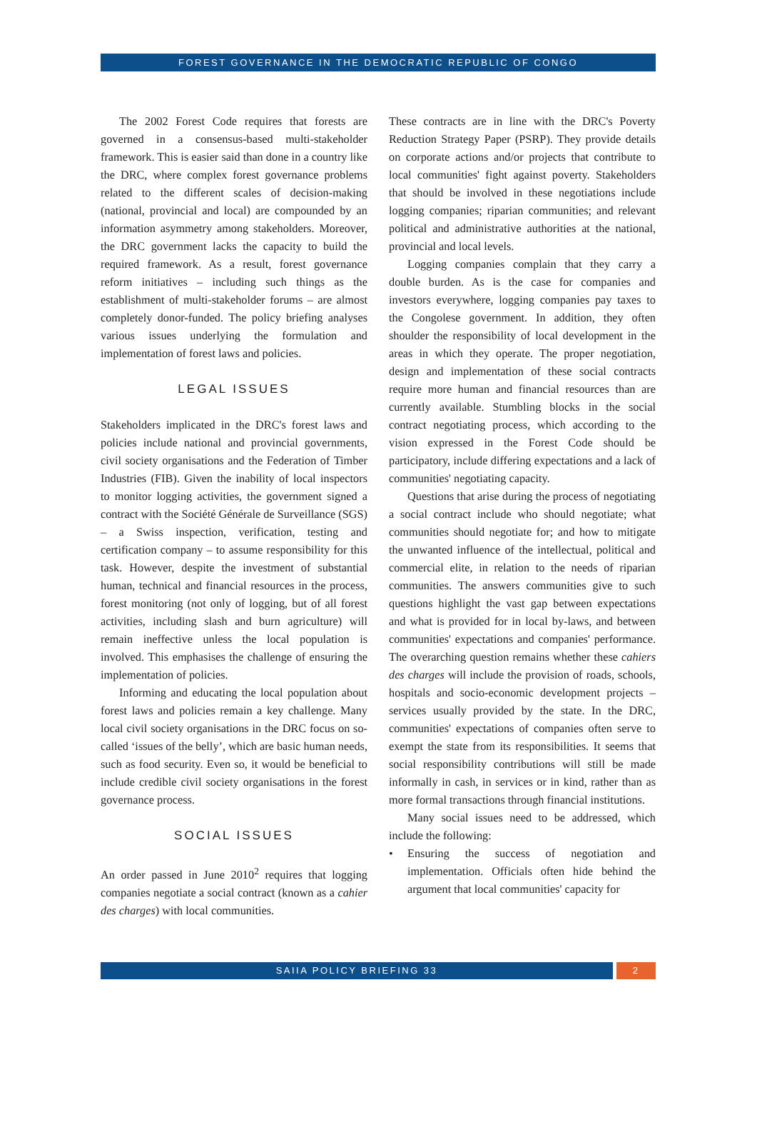FOREST GOVERNANCE IN THE DEMOCRATIC REPUBLIC OF CONGO
The 2002 Forest Code requires that forests are governed in a consensus-based multi-stakeholder framework. This is easier said than done in a country like the DRC, where complex forest governance problems related to the different scales of decision-making (national, provincial and local) are compounded by an information asymmetry among stakeholders. Moreover, the DRC government lacks the capacity to build the required framework. As a result, forest governance reform initiatives – including such things as the establishment of multi-stakeholder forums – are almost completely donor-funded. The policy briefing analyses various issues underlying the formulation and implementation of forest laws and policies.
LEGAL ISSUES
Stakeholders implicated in the DRC's forest laws and policies include national and provincial governments, civil society organisations and the Federation of Timber Industries (FIB). Given the inability of local inspectors to monitor logging activities, the government signed a contract with the Société Générale de Surveillance (SGS) – a Swiss inspection, verification, testing and certification company – to assume responsibility for this task. However, despite the investment of substantial human, technical and financial resources in the process, forest monitoring (not only of logging, but of all forest activities, including slash and burn agriculture) will remain ineffective unless the local population is involved. This emphasises the challenge of ensuring the implementation of policies.
Informing and educating the local population about forest laws and policies remain a key challenge. Many local civil society organisations in the DRC focus on so-called ‘issues of the belly’, which are basic human needs, such as food security. Even so, it would be beneficial to include credible civil society organisations in the forest governance process.
SOCIAL ISSUES
An order passed in June 2010<sup>2</sup> requires that logging companies negotiate a social contract (known as a cahier des charges) with local communities.
These contracts are in line with the DRC's Poverty Reduction Strategy Paper (PSRP). They provide details on corporate actions and/or projects that contribute to local communities' fight against poverty. Stakeholders that should be involved in these negotiations include logging companies; riparian communities; and relevant political and administrative authorities at the national, provincial and local levels.
Logging companies complain that they carry a double burden. As is the case for companies and investors everywhere, logging companies pay taxes to the Congolese government. In addition, they often shoulder the responsibility of local development in the areas in which they operate. The proper negotiation, design and implementation of these social contracts require more human and financial resources than are currently available. Stumbling blocks in the social contract negotiating process, which according to the vision expressed in the Forest Code should be participatory, include differing expectations and a lack of communities' negotiating capacity.
Questions that arise during the process of negotiating a social contract include who should negotiate; what communities should negotiate for; and how to mitigate the unwanted influence of the intellectual, political and commercial elite, in relation to the needs of riparian communities. The answers communities give to such questions highlight the vast gap between expectations and what is provided for in local by-laws, and between communities' expectations and companies' performance. The overarching question remains whether these cahiers des charges will include the provision of roads, schools, hospitals and socio-economic development projects – services usually provided by the state. In the DRC, communities' expectations of companies often serve to exempt the state from its responsibilities. It seems that social responsibility contributions will still be made informally in cash, in services or in kind, rather than as more formal transactions through financial institutions.
Many social issues need to be addressed, which include the following:
• Ensuring the success of negotiation and implementation. Officials often hide behind the argument that local communities' capacity for
SAIIA POLICY BRIEFING 33 2